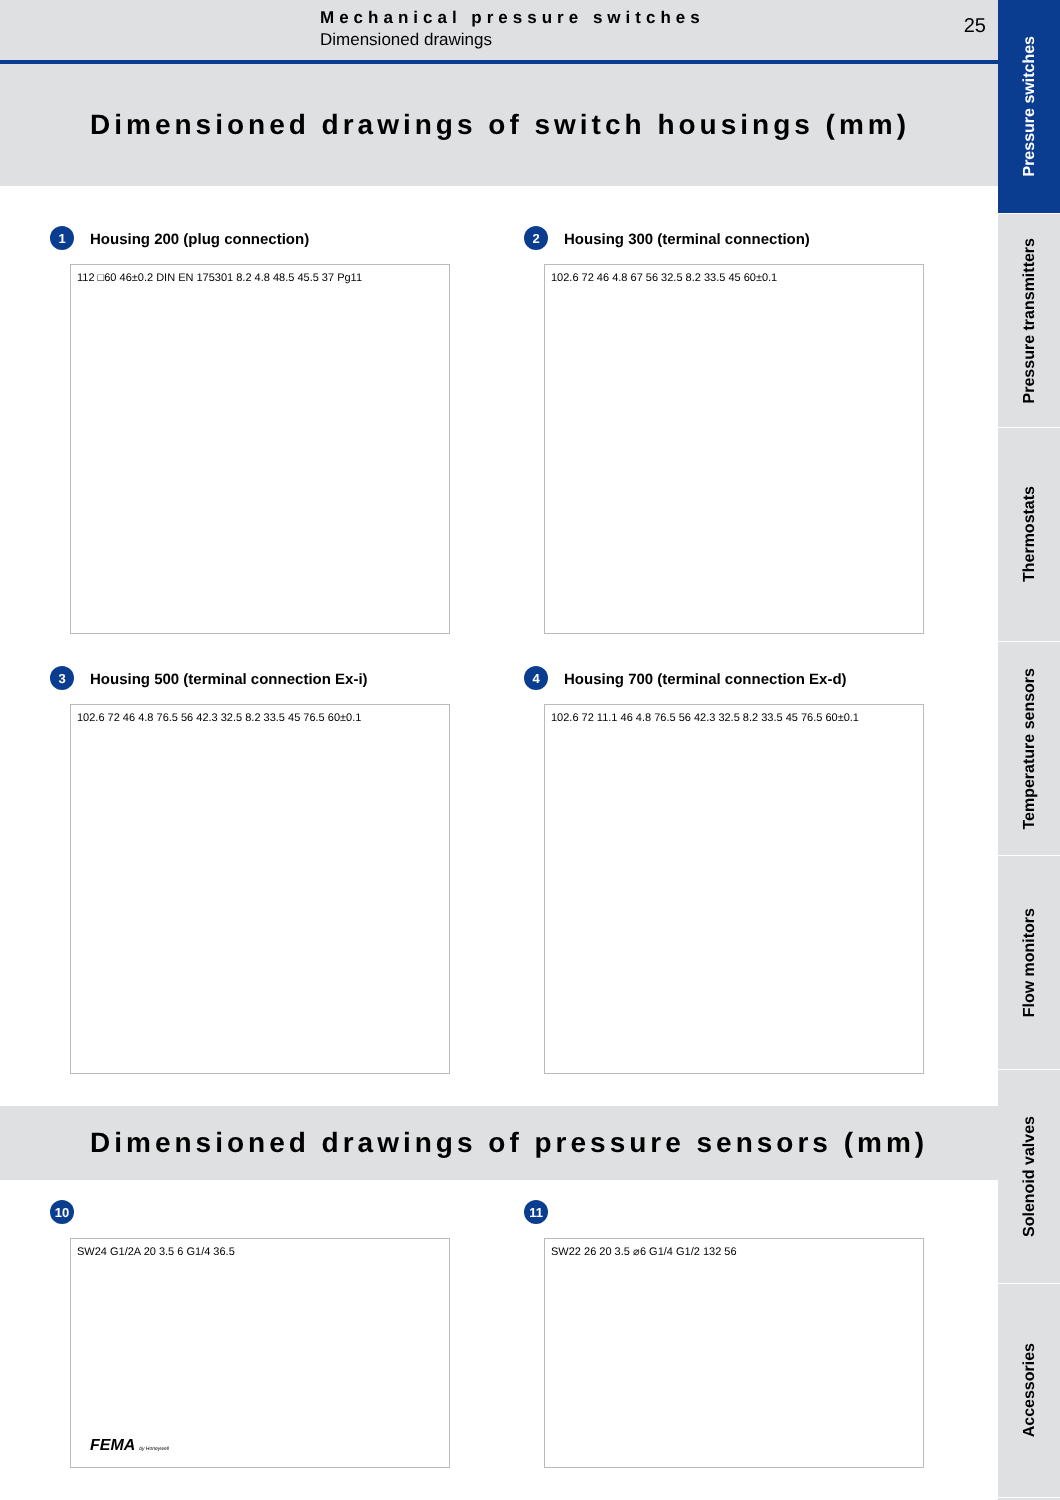Mechanical pressure switches
Dimensioned drawings
25
Dimensioned drawings of switch housings (mm)
1
Housing 200 (plug connection)
112 □60 46±0.2 DIN EN 175301 8.2 4.8 48.5 45.5 37 Pg11
2
Housing 300 (terminal connection)
102.6 72 46 4.8 67 56 32.5 8.2 33.5 45 60±0.1
3
Housing 500 (terminal connection Ex-i)
102.6 72 46 4.8 76.5 56 42.3 32.5 8.2 33.5 45 76.5 60±0.1
4
Housing 700 (terminal connection Ex-d)
102.6 72 11.1 46 4.8 76.5 56 42.3 32.5 8.2 33.5 45 76.5 60±0.1
Dimensioned drawings of pressure sensors (mm)
10
SW24 G1/2A 20 3.5 6 G1/4 36.5
11
SW22 26 20 3.5 ⌀6 G1/4 G1/2 132 56
FEMA by Honeywell
Pressure switches
Pressure transmitters
Thermostats
Temperature sensors
Flow monitors
Solenoid valves
Accessories